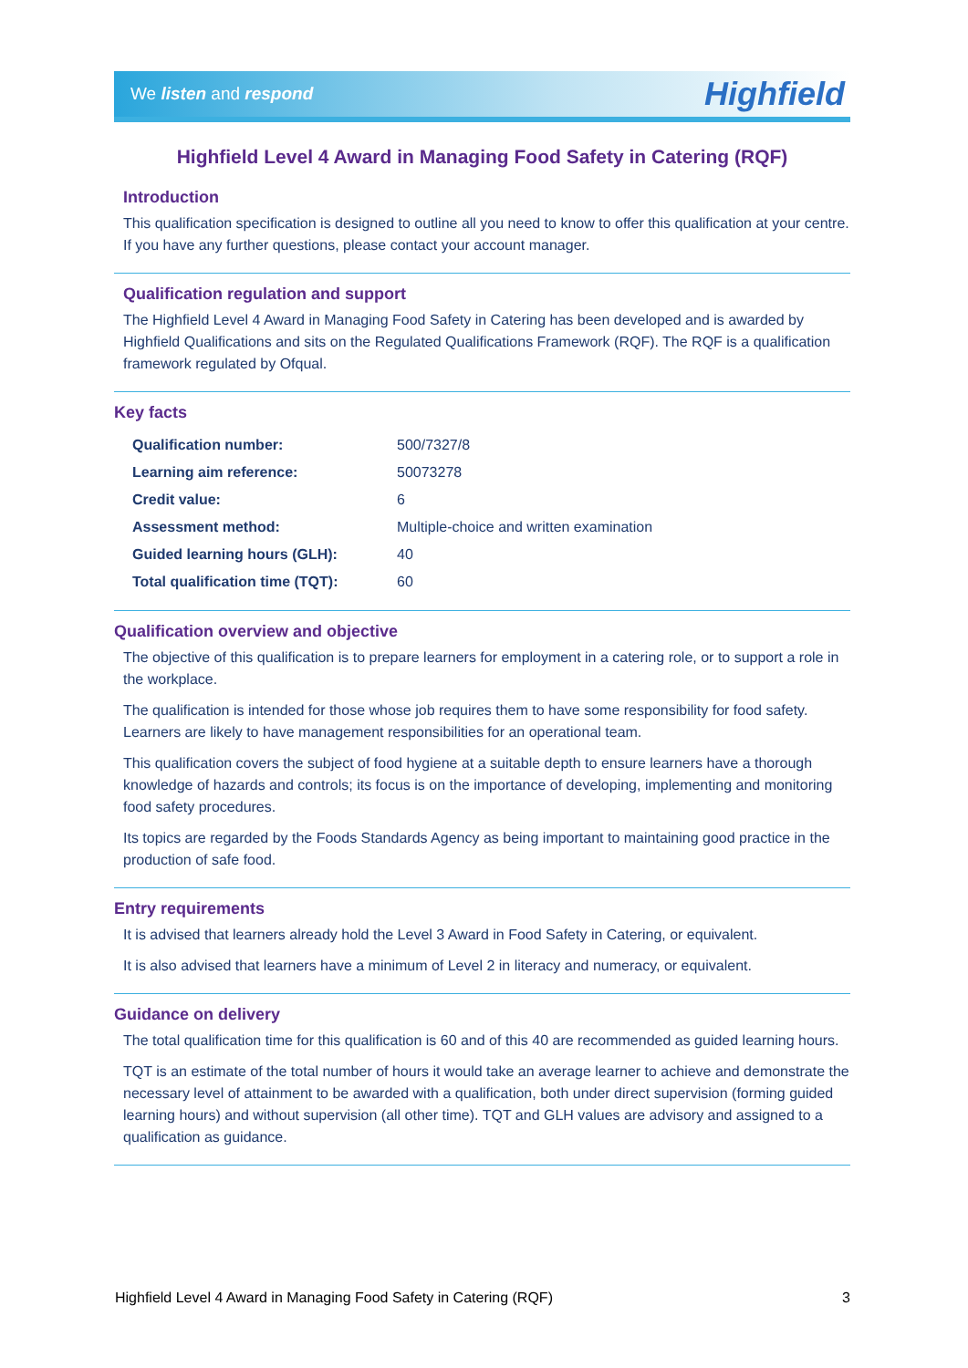We listen and respond Highfield
Highfield Level 4 Award in Managing Food Safety in Catering (RQF)
Introduction
This qualification specification is designed to outline all you need to know to offer this qualification at your centre. If you have any further questions, please contact your account manager.
Qualification regulation and support
The Highfield Level 4 Award in Managing Food Safety in Catering has been developed and is awarded by Highfield Qualifications and sits on the Regulated Qualifications Framework (RQF). The RQF is a qualification framework regulated by Ofqual.
Key facts
| Qualification number: | 500/7327/8 |
| Learning aim reference: | 50073278 |
| Credit value: | 6 |
| Assessment method: | Multiple-choice and written examination |
| Guided learning hours (GLH): | 40 |
| Total qualification time (TQT): | 60 |
Qualification overview and objective
The objective of this qualification is to prepare learners for employment in a catering role, or to support a role in the workplace.
The qualification is intended for those whose job requires them to have some responsibility for food safety. Learners are likely to have management responsibilities for an operational team.
This qualification covers the subject of food hygiene at a suitable depth to ensure learners have a thorough knowledge of hazards and controls; its focus is on the importance of developing, implementing and monitoring food safety procedures.
Its topics are regarded by the Foods Standards Agency as being important to maintaining good practice in the production of safe food.
Entry requirements
It is advised that learners already hold the Level 3 Award in Food Safety in Catering, or equivalent.
It is also advised that learners have a minimum of Level 2 in literacy and numeracy, or equivalent.
Guidance on delivery
The total qualification time for this qualification is 60 and of this 40 are recommended as guided learning hours.
TQT is an estimate of the total number of hours it would take an average learner to achieve and demonstrate the necessary level of attainment to be awarded with a qualification, both under direct supervision (forming guided learning hours) and without supervision (all other time). TQT and GLH values are advisory and assigned to a qualification as guidance.
Highfield Level 4 Award in Managing Food Safety in Catering (RQF) 3